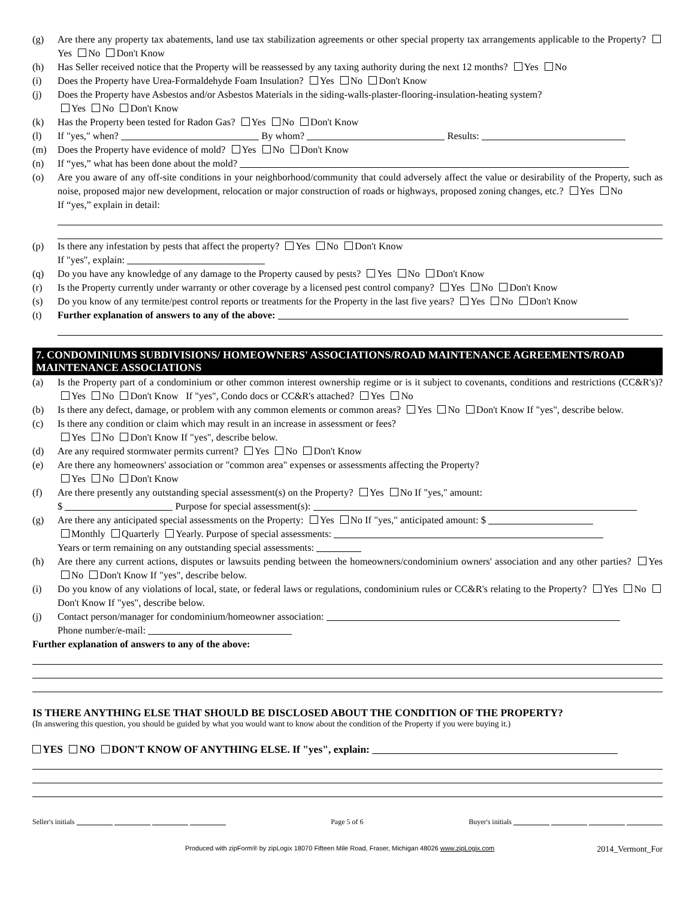(g) Are there any property tax abatements, land use tax stabilization agreements or other special property tax arrangements applicable to the Property? Yes No Don't Know
(h) Has Seller received notice that the Property will be reassessed by any taxing authority during the next 12 months? Yes No
(i) Does the Property have Urea-Formaldehyde Foam Insulation? Yes No Don't Know
(j) Does the Property have Asbestos and/or Asbestos Materials in the siding-walls-plaster-flooring-insulation-heating system?
Yes No Don't Know
(k) Has the Property been tested for Radon Gas? Yes No Don't Know
(l) If "yes," when? By whom? Results:
(m) Does the Property have evidence of mold? Yes No Don't Know
(n) If “yes,” what has been done about the mold?
(o) Are you aware of any off-site conditions in your neighborhood/community that could adversely affect the value or desirability of the Property, such as noise, proposed major new development, relocation or major construction of roads or highways, proposed zoning changes, etc.? Yes No
If “yes,” explain in detail:
(p) Is there any infestation by pests that affect the property? Yes No Don't Know
If "yes", explain:
(q) Do you have any knowledge of any damage to the Property caused by pests? Yes No Don't Know
(r) Is the Property currently under warranty or other coverage by a licensed pest control company? Yes No Don't Know
(s) Do you know of any termite/pest control reports or treatments for the Property in the last five years? Yes No Don't Know
(t) Further explanation of answers to any of the above:
7. CONDOMINIUMS SUBDIVISIONS/ HOMEOWNERS' ASSOCIATIONS/ROAD MAINTENANCE AGREEMENTS/ROAD MAINTENANCE ASSOCIATIONS
(a) Is the Property part of a condominium or other common interest ownership regime or is it subject to covenants, conditions and restrictions (CC&R's)? Yes No Don't Know If "yes", Condo docs or CC&R's attached? Yes No
(b) Is there any defect, damage, or problem with any common elements or common areas? Yes No Don't Know If "yes", describe below.
(c) Is there any condition or claim which may result in an increase in assessment or fees?
Yes No Don't Know If "yes", describe below.
(d) Are any required stormwater permits current? Yes No Don't Know
(e) Are there any homeowners' association or "common area" expenses or assessments affecting the Property?
Yes No Don't Know
(f) Are there presently any outstanding special assessment(s) on the Property? Yes No If "yes," amount:
$ Purpose for special assessment(s):
(g) Are there any anticipated special assessments on the Property: Yes No If "yes," anticipated amount: $
Monthly Quarterly Yearly. Purpose of special assessments:
Years or term remaining on any outstanding special assessments:
(h) Are there any current actions, disputes or lawsuits pending between the homeowners/condominium owners' association and any other parties? Yes No Don't Know If "yes", describe below.
(i) Do you know of any violations of local, state, or federal laws or regulations, condominium rules or CC&R's relating to the Property? Yes No Don't Know If "yes", describe below.
(j) Contact person/manager for condominium/homeowner association:
Phone number/e-mail:
Further explanation of answers to any of the above:
IS THERE ANYTHING ELSE THAT SHOULD BE DISCLOSED ABOUT THE CONDITION OF THE PROPERTY?
(In answering this question, you should be guided by what you would want to know about the condition of the Property if you were buying it.)
YES NO DON'T KNOW OF ANYTHING ELSE. If "yes", explain:
Seller's initials Page 5 of 6 Buyer's initials
Produced with zipForm® by zipLogix 18070 Fifteen Mile Road, Fraser, Michigan 48026 www.zipLogix.com 2014_Vermont_For